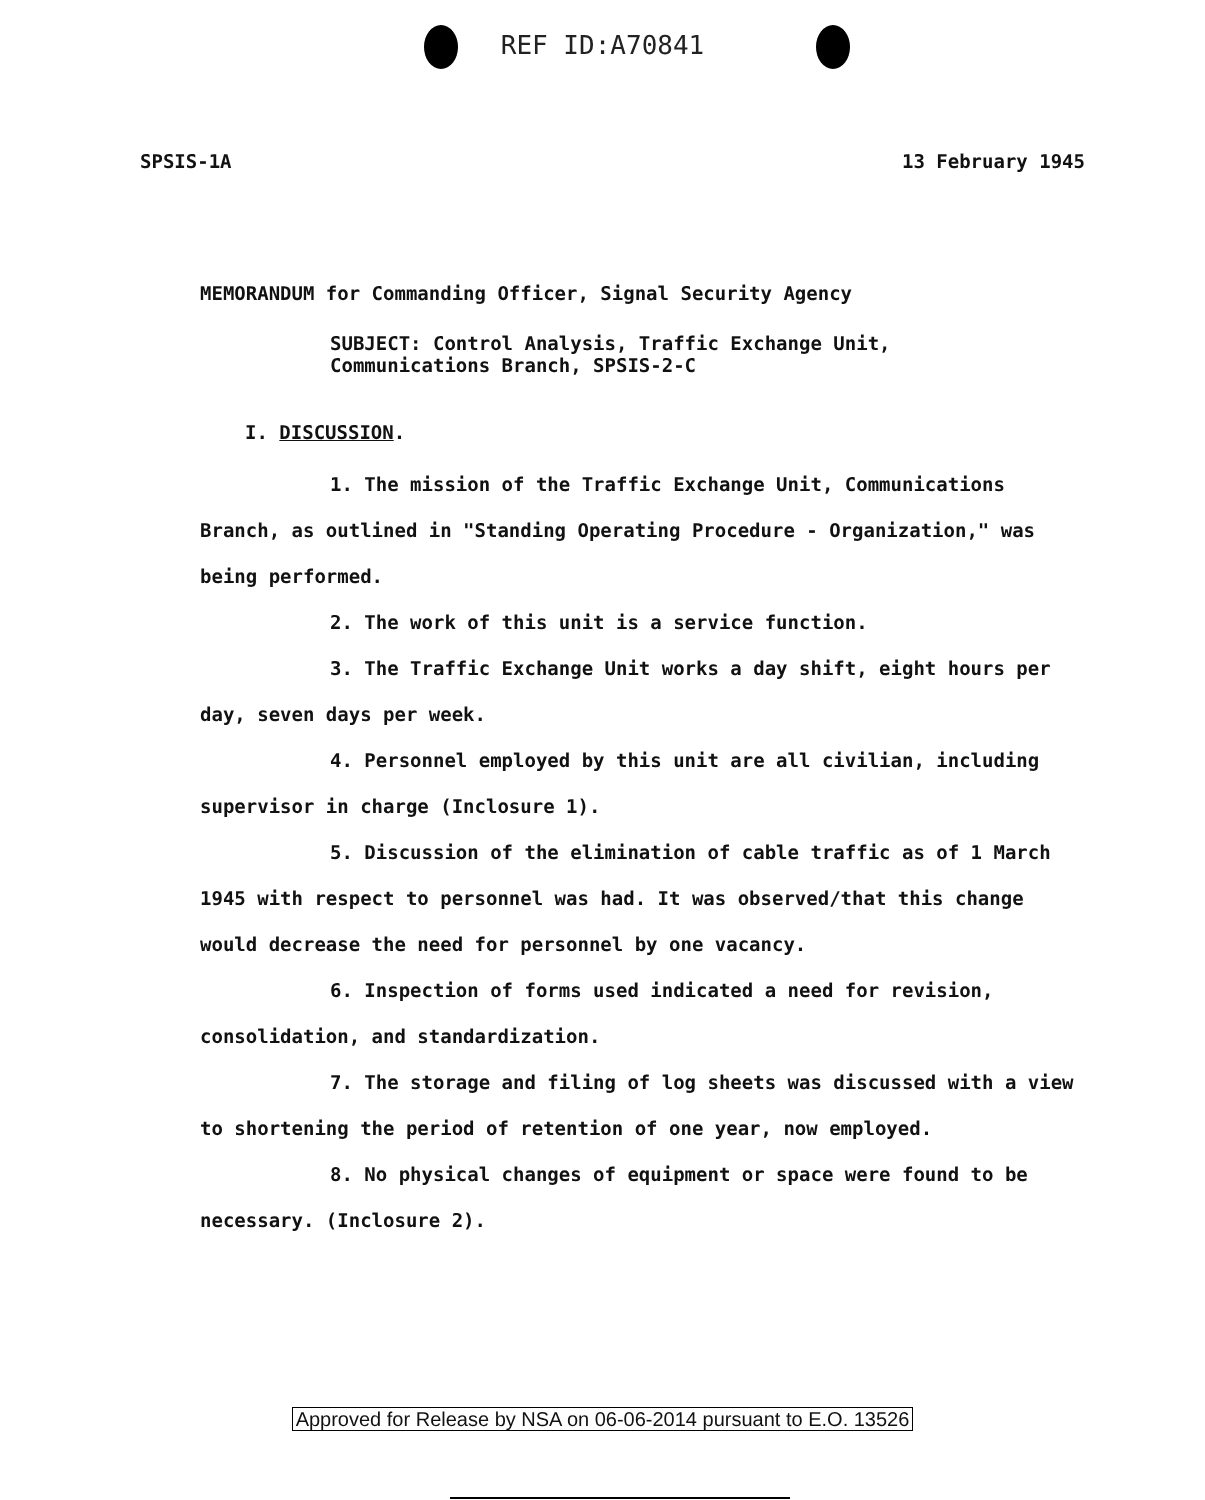REF ID:A70841
SPSIS-1A 13 February 1945
MEMORANDUM for Commanding Officer, Signal Security Agency
SUBJECT: Control Analysis, Traffic Exchange Unit, Communications Branch, SPSIS-2-C
I. DISCUSSION.
1. The mission of the Traffic Exchange Unit, Communications Branch, as outlined in "Standing Operating Procedure - Organization," was being performed.
2. The work of this unit is a service function.
3. The Traffic Exchange Unit works a day shift, eight hours per day, seven days per week.
4. Personnel employed by this unit are all civilian, including supervisor in charge (Inclosure 1).
5. Discussion of the elimination of cable traffic as of 1 March 1945 with respect to personnel was had. It was observed/that this change would decrease the need for personnel by one vacancy.
6. Inspection of forms used indicated a need for revision, consolidation, and standardization.
7. The storage and filing of log sheets was discussed with a view to shortening the period of retention of one year, now employed.
8. No physical changes of equipment or space were found to be necessary. (Inclosure 2).
Approved for Release by NSA on 06-06-2014 pursuant to E.O. 13526